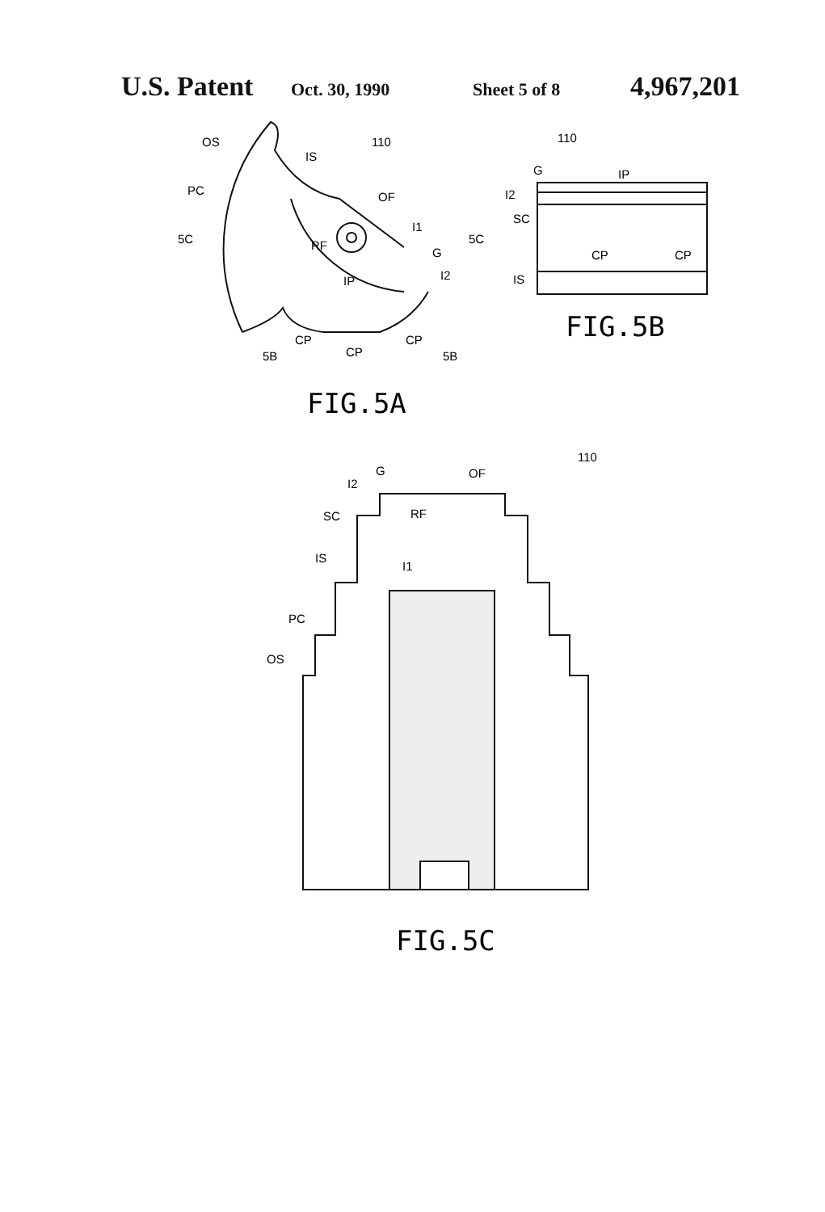U.S. Patent Oct. 30, 1990 Sheet 5 of 8 4,967,201
OS
IS
110
PC
OF
5C
RF
I1
5C
G
I2
IP
CP
CP
CP
5B
5B
110
G
IP
I2
SC
CP
CP
IS
110
G
OF
I2
SC
RF
IS
I1
PC
OS
FIG.5A
FIG.5B
FIG.5C